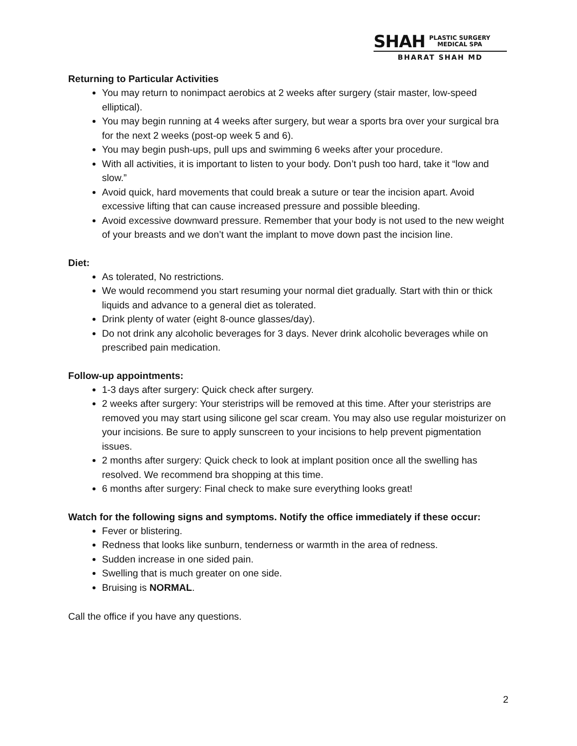SHAH PLASTIC SURGERY
MEDICAL SPA
BHARAT SHAH MD
Returning to Particular Activities
You may return to nonimpact aerobics at 2 weeks after surgery (stair master, low-speed elliptical).
You may begin running at 4 weeks after surgery, but wear a sports bra over your surgical bra for the next 2 weeks (post-op week 5 and 6).
You may begin push-ups, pull ups and swimming 6 weeks after your procedure.
With all activities, it is important to listen to your body. Don’t push too hard, take it “low and slow.”
Avoid quick, hard movements that could break a suture or tear the incision apart. Avoid excessive lifting that can cause increased pressure and possible bleeding.
Avoid excessive downward pressure. Remember that your body is not used to the new weight of your breasts and we don’t want the implant to move down past the incision line.
Diet:
As tolerated, No restrictions.
We would recommend you start resuming your normal diet gradually. Start with thin or thick liquids and advance to a general diet as tolerated.
Drink plenty of water (eight 8-ounce glasses/day).
Do not drink any alcoholic beverages for 3 days. Never drink alcoholic beverages while on prescribed pain medication.
Follow-up appointments:
1-3 days after surgery: Quick check after surgery.
2 weeks after surgery: Your steristrips will be removed at this time. After your steristrips are removed you may start using silicone gel scar cream. You may also use regular moisturizer on your incisions. Be sure to apply sunscreen to your incisions to help prevent pigmentation issues.
2 months after surgery: Quick check to look at implant position once all the swelling has resolved. We recommend bra shopping at this time.
6 months after surgery: Final check to make sure everything looks great!
Watch for the following signs and symptoms. Notify the office immediately if these occur:
Fever or blistering.
Redness that looks like sunburn, tenderness or warmth in the area of redness.
Sudden increase in one sided pain.
Swelling that is much greater on one side.
Bruising is NORMAL.
Call the office if you have any questions.
2